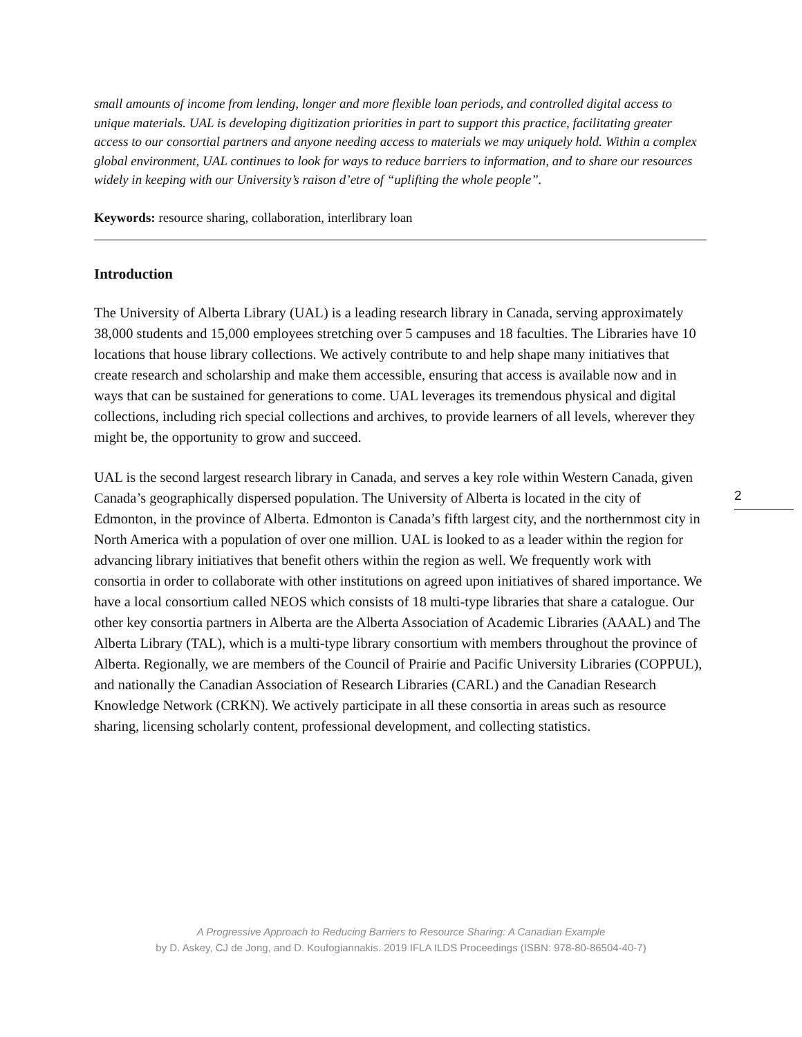small amounts of income from lending, longer and more flexible loan periods, and controlled digital access to unique materials. UAL is developing digitization priorities in part to support this practice, facilitating greater access to our consortial partners and anyone needing access to materials we may uniquely hold. Within a complex global environment, UAL continues to look for ways to reduce barriers to information, and to share our resources widely in keeping with our University’s raison d’etre of “uplifting the whole people”.
Keywords: resource sharing, collaboration, interlibrary loan
Introduction
The University of Alberta Library (UAL) is a leading research library in Canada, serving approximately 38,000 students and 15,000 employees stretching over 5 campuses and 18 faculties. The Libraries have 10 locations that house library collections. We actively contribute to and help shape many initiatives that create research and scholarship and make them accessible, ensuring that access is available now and in ways that can be sustained for generations to come. UAL leverages its tremendous physical and digital collections, including rich special collections and archives, to provide learners of all levels, wherever they might be, the opportunity to grow and succeed.
UAL is the second largest research library in Canada, and serves a key role within Western Canada, given Canada’s geographically dispersed population. The University of Alberta is located in the city of Edmonton, in the province of Alberta. Edmonton is Canada’s fifth largest city, and the northernmost city in North America with a population of over one million. UAL is looked to as a leader within the region for advancing library initiatives that benefit others within the region as well. We frequently work with consortia in order to collaborate with other institutions on agreed upon initiatives of shared importance. We have a local consortium called NEOS which consists of 18 multi-type libraries that share a catalogue. Our other key consortia partners in Alberta are the Alberta Association of Academic Libraries (AAAL) and The Alberta Library (TAL), which is a multi-type library consortium with members throughout the province of Alberta. Regionally, we are members of the Council of Prairie and Pacific University Libraries (COPPUL), and nationally the Canadian Association of Research Libraries (CARL) and the Canadian Research Knowledge Network (CRKN). We actively participate in all these consortia in areas such as resource sharing, licensing scholarly content, professional development, and collecting statistics.
2
A Progressive Approach to Reducing Barriers to Resource Sharing: A Canadian Example
by D. Askey, CJ de Jong, and D. Koufogiannakis. 2019 IFLA ILDS Proceedings (ISBN: 978-80-86504-40-7)